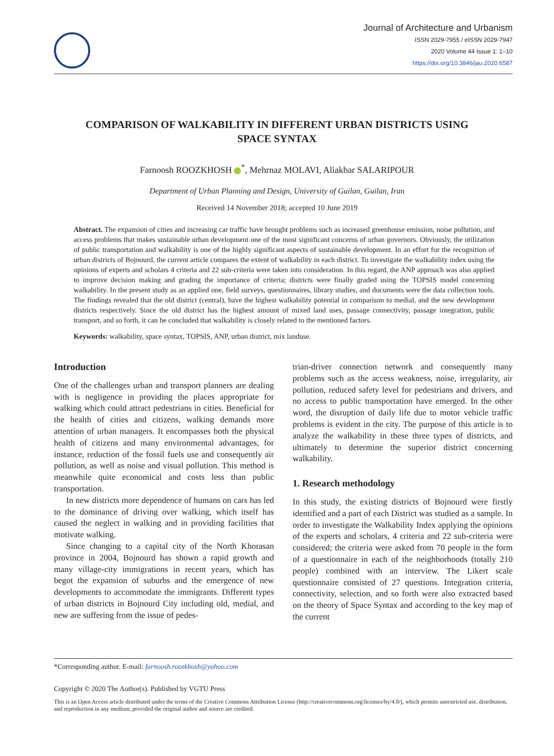Journal of Architecture and Urbanism
ISSN 2029-7955 / eISSN 2029-7947
2020 Volume 44 Issue 1: 1–10
https://doi.org/10.3846/jau.2020.6587
COMPARISON OF WALKABILITY IN DIFFERENT URBAN DISTRICTS USING SPACE SYNTAX
Farnoosh ROOZKHOSH <sup>*</sup>, Mehrnaz MOLAVI, Aliakbar SALARIPOUR
Department of Urban Planning and Design, University of Guilan, Guilan, Iran
Received 14 November 2018; accepted 10 June 2019
Abstract. The expansion of cities and increasing car traffic have brought problems such as increased greenhouse emission, noise pollution, and access problems that makes sustainable urban development one of the most significant concerns of urban governors. Obviously, the utilization of public transportation and walkability is one of the highly significant aspects of sustainable development. In an effort for the recognition of urban districts of Bojnourd, the current article compares the extent of walkability in each district. To investigate the walkability index using the opinions of experts and scholars 4 criteria and 22 sub-criteria were taken into consideration. In this regard, the ANP approach was also applied to improve decision making and grading the importance of criteria; districts were finally graded using the TOPSIS model concerning walkability. In the present study as an applied one, field surveys, questionnaires, library studies, and documents were the data collection tools. The findings revealed that the old district (central), have the highest walkability potential in comparison to medial, and the new development districts respectively. Since the old district has the highest amount of mixed land uses, passage connectivity, passage integration, public transport, and so forth, it can be concluded that walkability is closely related to the mentioned factors.
Keywords: walkability, space syntax, TOPSIS, ANP, urban district, mix landuse.
Introduction
One of the challenges urban and transport planners are dealing with is negligence in providing the places appropriate for walking which could attract pedestrians in cities. Beneficial for the health of cities and citizens, walking demands more attention of urban managers. It encompasses both the physical health of citizens and many environmental advantages, for instance, reduction of the fossil fuels use and consequently air pollution, as well as noise and visual pollution. This method is meanwhile quite economical and costs less than public transportation.
In new districts more dependence of humans on cars has led to the dominance of driving over walking, which itself has caused the neglect in walking and in providing facilities that motivate walking.
Since changing to a capital city of the North Khorasan province in 2004, Bojnourd has shown a rapid growth and many village-city immigrations in recent years, which has begot the expansion of suburbs and the emergence of new developments to accommodate the immigrants. Different types of urban districts in Bojnourd City including old, medial, and new are suffering from the issue of pedes-
trian-driver connection network and consequently many problems such as the access weakness, noise, irregularity, air pollution, reduced safety level for pedestrians and drivers, and no access to public transportation have emerged. In the other word, the disruption of daily life due to motor vehicle traffic problems is evident in the city. The purpose of this article is to analyze the walkability in these three types of districts, and ultimately to determine the superior district concerning walkability.
1. Research methodology
In this study, the existing districts of Bojnourd were firstly identified and a part of each District was studied as a sample. In order to investigate the Walkability Index applying the opinions of the experts and scholars, 4 criteria and 22 sub-criteria were considered; the criteria were asked from 70 people in the form of a questionnaire in each of the neighborhoods (totally 210 people) combined with an interview. The Likert scale questionnaire consisted of 27 questions. Integration criteria, connectivity, selection, and so forth were also extracted based on the theory of Space Syntax and according to the key map of the current
*Corresponding author. E-mail: farnoosh.roozkhosh@yahoo.com
Copyright © 2020 The Author(s). Published by VGTU Press
This is an Open Access article distributed under the terms of the Creative Commons Attribution License (http://creativecommons.org/licenses/by/4.0/), which permits unrestricted use, distribution, and reproduction in any medium, provided the original author and source are credited.